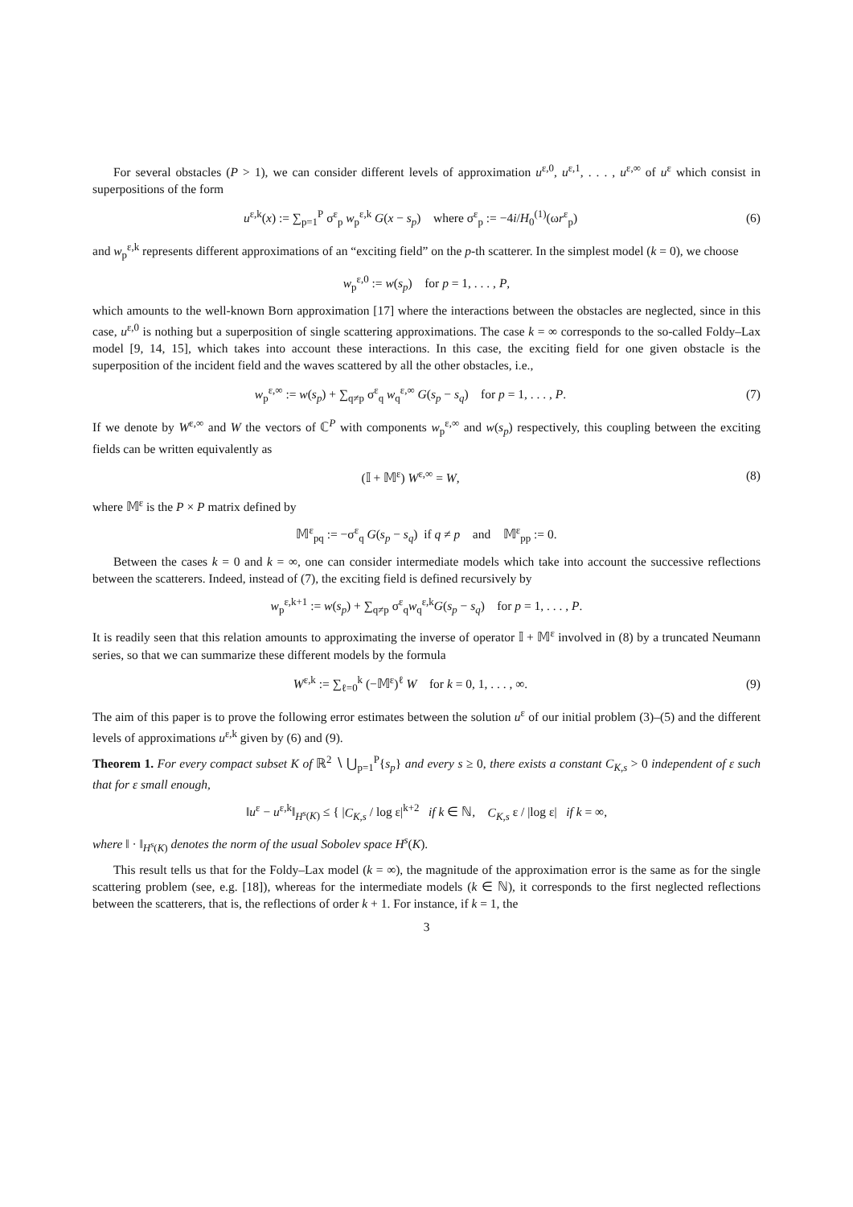For several obstacles (P > 1), we can consider different levels of approximation u<sup>ε,0</sup>, u<sup>ε,1</sup>, . . . , u<sup>ε,∞</sup> of u<sup>ε</sup> which consist in superpositions of the form
u<sup>ε,k</sup>(x) := ∑<sub>p=1</sub><sup>P</sup> σ<sup>ε</sup><sub>p</sub> w<sub>p</sub><sup>ε,k</sup> G(x − s<sub>p</sub>) where σ<sup>ε</sup><sub>p</sub> := −4i/H<sub>0</sub><sup>(1)</sup>(ωr<sup>ε</sup><sub>p</sub>) (6)
and w<sub>p</sub><sup>ε,k</sup> represents different approximations of an “exciting field” on the p-th scatterer. In the simplest model (k = 0), we choose
w<sub>p</sub><sup>ε,0</sup> := w(s<sub>p</sub>) for p = 1, . . . , P,
which amounts to the well-known Born approximation [17] where the interactions between the obstacles are neglected, since in this case, u<sup>ε,0</sup> is nothing but a superposition of single scattering approximations. The case k = ∞ corresponds to the so-called Foldy–Lax model [9, 14, 15], which takes into account these interactions. In this case, the exciting field for one given obstacle is the superposition of the incident field and the waves scattered by all the other obstacles, i.e.,
w<sub>p</sub><sup>ε,∞</sup> := w(s<sub>p</sub>) + ∑<sub>q≠p</sub> σ<sup>ε</sup><sub>q</sub> w<sub>q</sub><sup>ε,∞</sup> G(s<sub>p</sub> − s<sub>q</sub>) for p = 1, . . . , P. (7)
If we denote by W<sup>ε,∞</sup> and W the vectors of ℂ<sup>P</sup> with components w<sub>p</sub><sup>ε,∞</sup> and w(s<sub>p</sub>) respectively, this coupling between the exciting fields can be written equivalently as
(𝕀 + 𝕄<sup>ε</sup>) W<sup>ε,∞</sup> = W, (8)
where 𝕄<sup>ε</sup> is the P × P matrix defined by
𝕄<sup>ε</sup><sub>pq</sub> := −σ<sup>ε</sup><sub>q</sub> G(s<sub>p</sub> − s<sub>q</sub>) if q ≠ p and 𝕄<sup>ε</sup><sub>pp</sub> := 0.
Between the cases k = 0 and k = ∞, one can consider intermediate models which take into account the successive reflections between the scatterers. Indeed, instead of (7), the exciting field is defined recursively by
w<sub>p</sub><sup>ε,k+1</sup> := w(s<sub>p</sub>) + ∑<sub>q≠p</sub> σ<sup>ε</sup><sub>q</sub>w<sub>q</sub><sup>ε,k</sup>G(s<sub>p</sub> − s<sub>q</sub>) for p = 1, . . . , P.
It is readily seen that this relation amounts to approximating the inverse of operator 𝕀 + 𝕄<sup>ε</sup> involved in (8) by a truncated Neumann series, so that we can summarize these different models by the formula
W<sup>ε,k</sup> := ∑<sub>ℓ=0</sub><sup>k</sup> (−𝕄<sup>ε</sup>)<sup>ℓ</sup> W for k = 0, 1, . . . , ∞. (9)
The aim of this paper is to prove the following error estimates between the solution u<sup>ε</sup> of our initial problem (3)–(5) and the different levels of approximations u<sup>ε,k</sup> given by (6) and (9).
Theorem 1. For every compact subset K of ℝ<sup>2</sup> ∖ ⋃<sub>p=1</sub><sup>P</sup>{s<sub>p</sub>} and every s ≥ 0, there exists a constant C<sub>K,s</sub> > 0 independent of ε such that for ε small enough,
‖u<sup>ε</sup> − u<sup>ε,k</sup>‖<sub>H<sup>s</sup>(K)</sub> ≤ { |C<sub>K,s</sub> / log ε|<sup>k+2</sup> if k ∈ ℕ, C<sub>K,s</sub> ε / |log ε| if k = ∞,
where ‖ · ‖<sub>H<sup>s</sup>(K)</sub> denotes the norm of the usual Sobolev space H<sup>s</sup>(K).
This result tells us that for the Foldy–Lax model (k = ∞), the magnitude of the approximation error is the same as for the single scattering problem (see, e.g. [18]), whereas for the intermediate models (k ∈ ℕ), it corresponds to the first neglected reflections between the scatterers, that is, the reflections of order k + 1. For instance, if k = 1, the
3